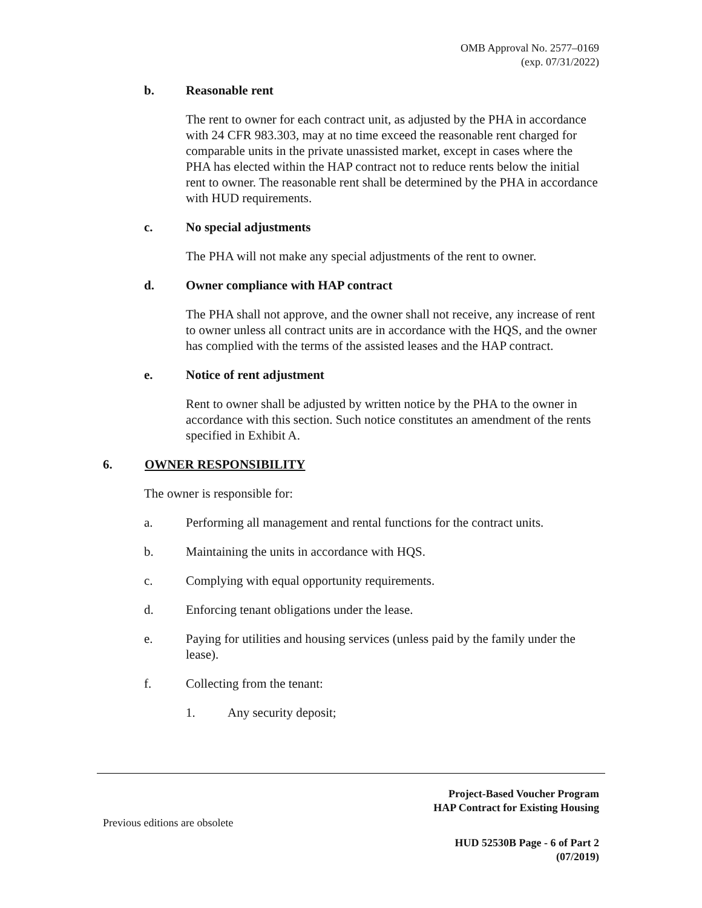OMB Approval No. 2577–0169
(exp. 07/31/2022)
b. Reasonable rent
The rent to owner for each contract unit, as adjusted by the PHA in accordance with 24 CFR 983.303, may at no time exceed the reasonable rent charged for comparable units in the private unassisted market, except in cases where the PHA has elected within the HAP contract not to reduce rents below the initial rent to owner. The reasonable rent shall be determined by the PHA in accordance with HUD requirements.
c. No special adjustments
The PHA will not make any special adjustments of the rent to owner.
d. Owner compliance with HAP contract
The PHA shall not approve, and the owner shall not receive, any increase of rent to owner unless all contract units are in accordance with the HQS, and the owner has complied with the terms of the assisted leases and the HAP contract.
e. Notice of rent adjustment
Rent to owner shall be adjusted by written notice by the PHA to the owner in accordance with this section. Such notice constitutes an amendment of the rents specified in Exhibit A.
6. OWNER RESPONSIBILITY
The owner is responsible for:
a. Performing all management and rental functions for the contract units.
b. Maintaining the units in accordance with HQS.
c. Complying with equal opportunity requirements.
d. Enforcing tenant obligations under the lease.
e. Paying for utilities and housing services (unless paid by the family under the lease).
f. Collecting from the tenant:
1. Any security deposit;
Project-Based Voucher Program
HAP Contract for Existing Housing
Previous editions are obsolete
HUD 52530B Page - 6 of Part 2
(07/2019)